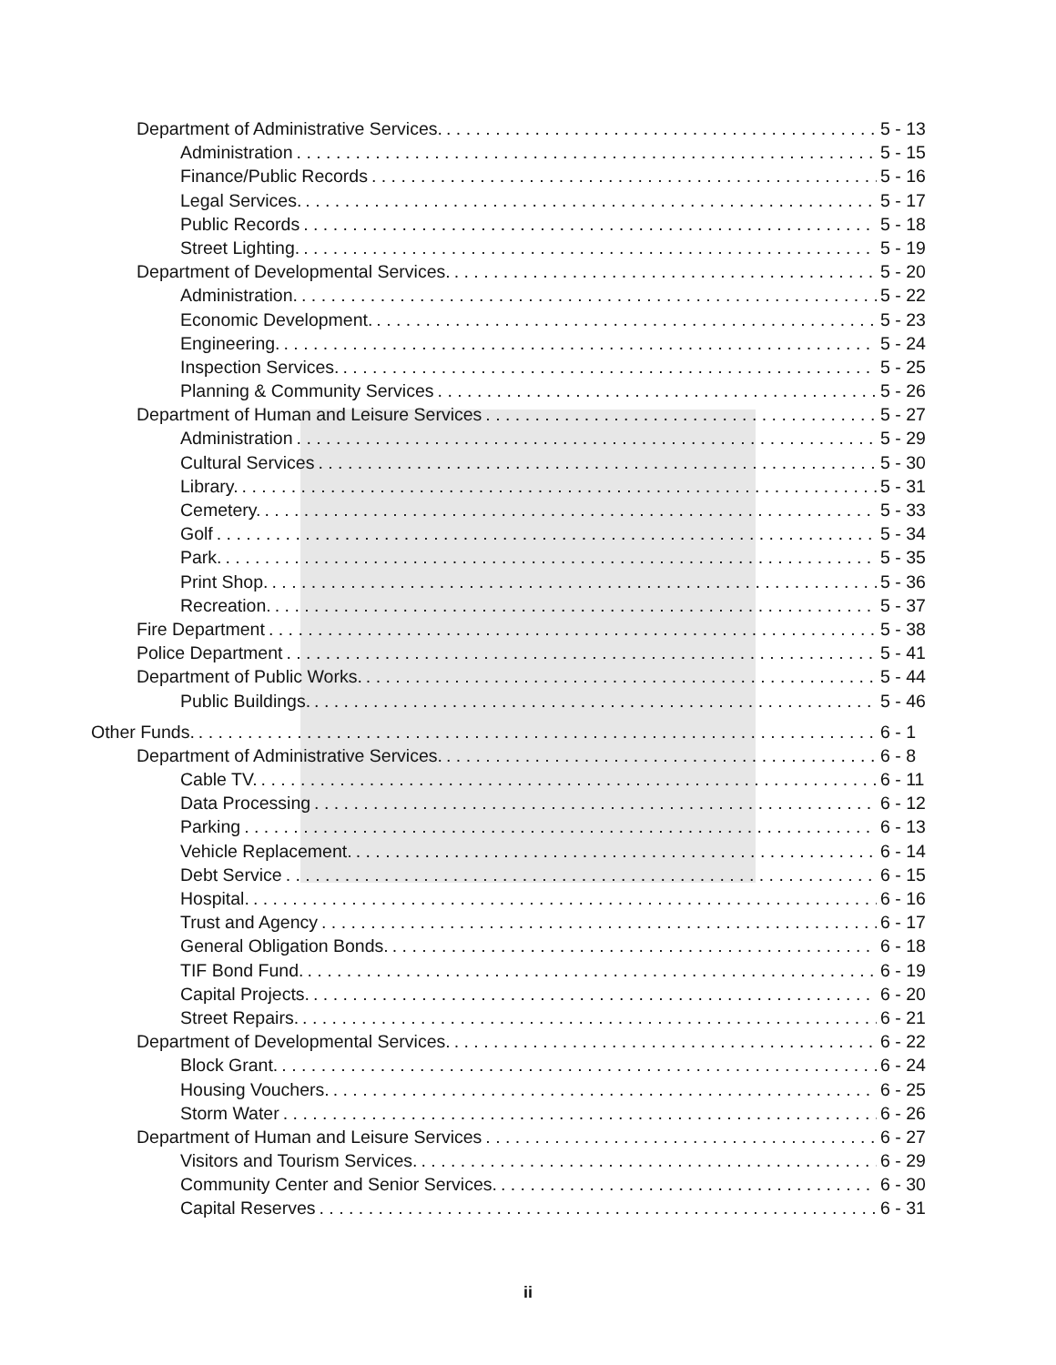Department of Administrative Services. 5 - 13
Administration 5 - 15
Finance/Public Records 5 - 16
Legal Services. 5 - 17
Public Records 5 - 18
Street Lighting. 5 - 19
Department of Developmental Services. 5 - 20
Administration. 5 - 22
Economic Development. 5 - 23
Engineering. 5 - 24
Inspection Services. 5 - 25
Planning & Community Services 5 - 26
Department of Human and Leisure Services 5 - 27
Administration 5 - 29
Cultural Services 5 - 30
Library. 5 - 31
Cemetery. 5 - 33
Golf 5 - 34
Park. 5 - 35
Print Shop. 5 - 36
Recreation. 5 - 37
Fire Department 5 - 38
Police Department 5 - 41
Department of Public Works. 5 - 44
Public Buildings. 5 - 46
Other Funds. 6 - 1
Department of Administrative Services. 6 - 8
Cable TV. 6 - 11
Data Processing 6 - 12
Parking 6 - 13
Vehicle Replacement. 6 - 14
Debt Service 6 - 15
Hospital. 6 - 16
Trust and Agency 6 - 17
General Obligation Bonds. 6 - 18
TIF Bond Fund. 6 - 19
Capital Projects. 6 - 20
Street Repairs. 6 - 21
Department of Developmental Services. 6 - 22
Block Grant. 6 - 24
Housing Vouchers. 6 - 25
Storm Water 6 - 26
Department of Human and Leisure Services 6 - 27
Visitors and Tourism Services. 6 - 29
Community Center and Senior Services. 6 - 30
Capital Reserves 6 - 31
ii